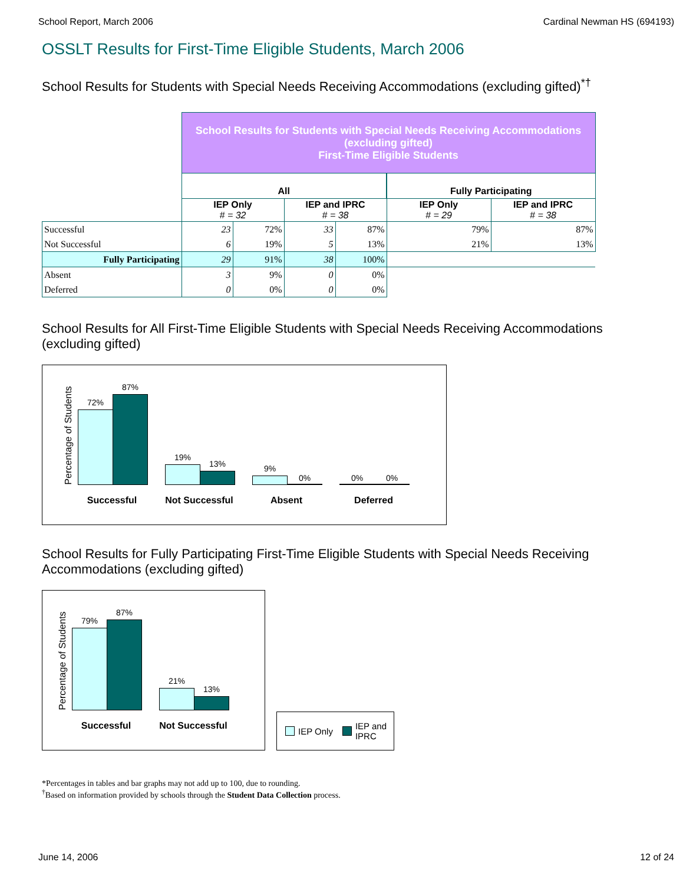School Report, March 2006 Cardinal Newman HS (694193)
OSSLT Results for First-Time Eligible Students, March 2006
School Results for Students with Special Needs Receiving Accommodations (excluding gifted)<sup>*†</sup>
| | School Results for Students with Special Needs Receiving Accommodations (excluding gifted) First-Time Eligible Students | | | | | |
| | All | | | | Fully Participating | |
| | IEP Only # = 32 | | IEP and IPRC # = 38 | | IEP Only # = 29 | IEP and IPRC # = 38 |
| Successful | 23 | 72% | 33 | 87% | 79% | 87% |
| Not Successful | 6 | 19% | 5 | 13% | 21% | 13% |
| Fully Participating | 29 | 91% | 38 | 100% | | |
| Absent | 3 | 9% | 0 | 0% | | |
| Deferred | 0 | 0% | 0 | 0% | | |
School Results for All First-Time Eligible Students with Special Needs Receiving Accommodations (excluding gifted)
Percentage of Students
72%
87%
19%
13% 9%
0% 0% 0%
Successful Not Successful Absent Deferred
School Results for Fully Participating First-Time Eligible Students with Special Needs Receiving Accommodations (excluding gifted)
Percentage of Students
79%
87%
21%
13%
Successful Not Successful
IEP Only IEP and
IPRC
*Percentages in tables and bar graphs may not add up to 100, due to rounding.
<sup>†</sup> Based on information provided by schools through the Student Data Collection process.
June 14, 2006 12 of 24